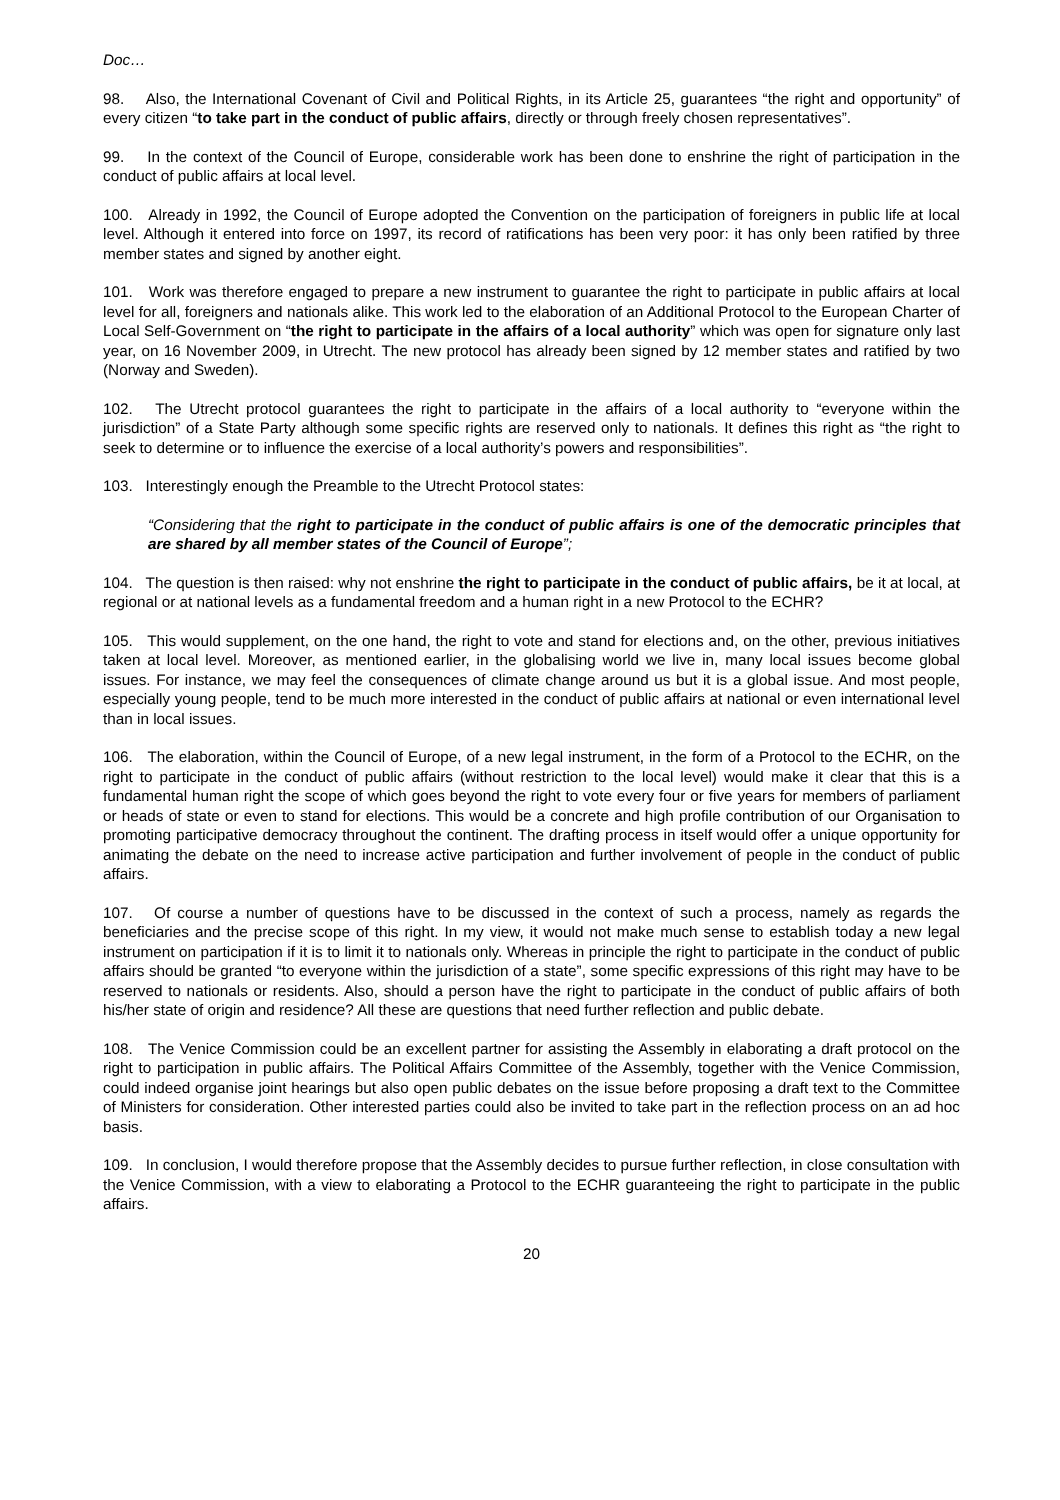Doc…
98. Also, the International Covenant of Civil and Political Rights, in its Article 25, guarantees “the right and opportunity” of every citizen “to take part in the conduct of public affairs, directly or through freely chosen representatives”.
99. In the context of the Council of Europe, considerable work has been done to enshrine the right of participation in the conduct of public affairs at local level.
100. Already in 1992, the Council of Europe adopted the Convention on the participation of foreigners in public life at local level. Although it entered into force on 1997, its record of ratifications has been very poor: it has only been ratified by three member states and signed by another eight.
101. Work was therefore engaged to prepare a new instrument to guarantee the right to participate in public affairs at local level for all, foreigners and nationals alike. This work led to the elaboration of an Additional Protocol to the European Charter of Local Self-Government on “the right to participate in the affairs of a local authority” which was open for signature only last year, on 16 November 2009, in Utrecht. The new protocol has already been signed by 12 member states and ratified by two (Norway and Sweden).
102. The Utrecht protocol guarantees the right to participate in the affairs of a local authority to “everyone within the jurisdiction” of a State Party although some specific rights are reserved only to nationals. It defines this right as “the right to seek to determine or to influence the exercise of a local authority’s powers and responsibilities”.
103. Interestingly enough the Preamble to the Utrecht Protocol states:
“Considering that the right to participate in the conduct of public affairs is one of the democratic principles that are shared by all member states of the Council of Europe”;
104. The question is then raised: why not enshrine the right to participate in the conduct of public affairs, be it at local, at regional or at national levels as a fundamental freedom and a human right in a new Protocol to the ECHR?
105. This would supplement, on the one hand, the right to vote and stand for elections and, on the other, previous initiatives taken at local level. Moreover, as mentioned earlier, in the globalising world we live in, many local issues become global issues. For instance, we may feel the consequences of climate change around us but it is a global issue. And most people, especially young people, tend to be much more interested in the conduct of public affairs at national or even international level than in local issues.
106. The elaboration, within the Council of Europe, of a new legal instrument, in the form of a Protocol to the ECHR, on the right to participate in the conduct of public affairs (without restriction to the local level) would make it clear that this is a fundamental human right the scope of which goes beyond the right to vote every four or five years for members of parliament or heads of state or even to stand for elections. This would be a concrete and high profile contribution of our Organisation to promoting participative democracy throughout the continent. The drafting process in itself would offer a unique opportunity for animating the debate on the need to increase active participation and further involvement of people in the conduct of public affairs.
107. Of course a number of questions have to be discussed in the context of such a process, namely as regards the beneficiaries and the precise scope of this right. In my view, it would not make much sense to establish today a new legal instrument on participation if it is to limit it to nationals only. Whereas in principle the right to participate in the conduct of public affairs should be granted “to everyone within the jurisdiction of a state”, some specific expressions of this right may have to be reserved to nationals or residents. Also, should a person have the right to participate in the conduct of public affairs of both his/her state of origin and residence? All these are questions that need further reflection and public debate.
108. The Venice Commission could be an excellent partner for assisting the Assembly in elaborating a draft protocol on the right to participation in public affairs. The Political Affairs Committee of the Assembly, together with the Venice Commission, could indeed organise joint hearings but also open public debates on the issue before proposing a draft text to the Committee of Ministers for consideration. Other interested parties could also be invited to take part in the reflection process on an ad hoc basis.
109. In conclusion, I would therefore propose that the Assembly decides to pursue further reflection, in close consultation with the Venice Commission, with a view to elaborating a Protocol to the ECHR guaranteeing the right to participate in the public affairs.
20